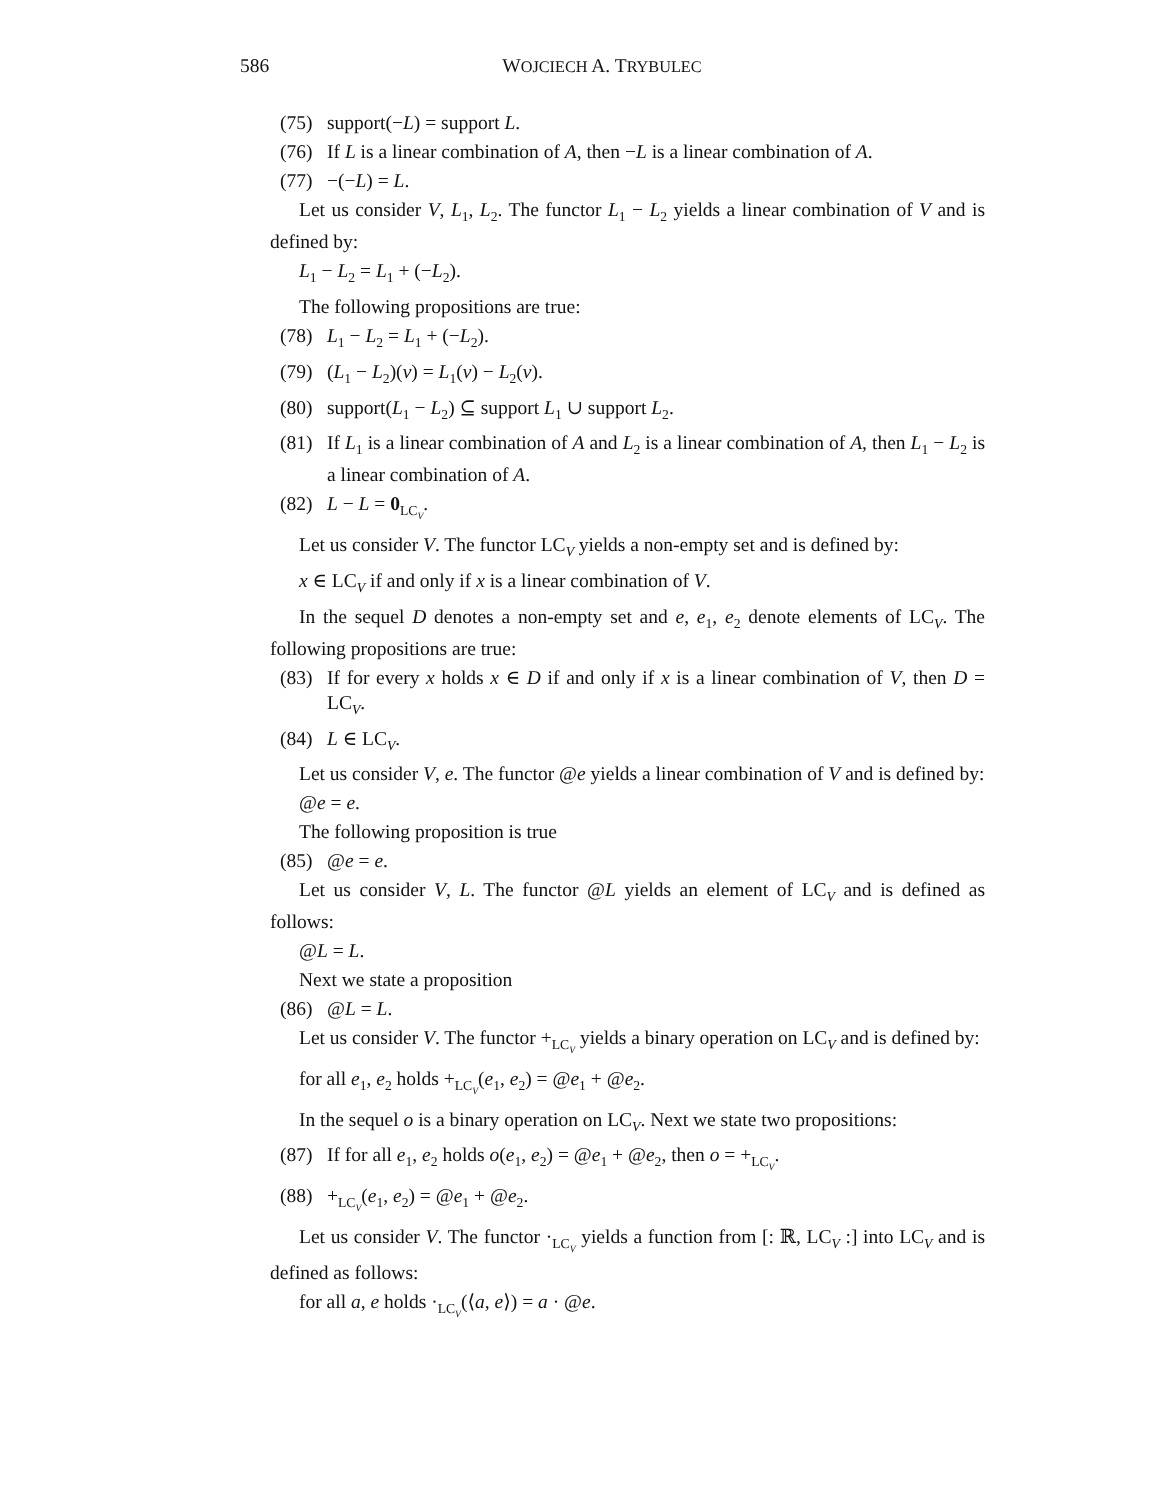586 WOJCIECH A. TRYBULEC
(75) support(−L) = support L.
(76) If L is a linear combination of A, then −L is a linear combination of A.
(77) −(−L) = L.
Let us consider V, L<sub>1</sub>, L<sub>2</sub>. The functor L<sub>1</sub> − L<sub>2</sub> yields a linear combination of V and is defined by:
L<sub>1</sub> − L<sub>2</sub> = L<sub>1</sub> + (−L<sub>2</sub>).
The following propositions are true:
(78) L<sub>1</sub> − L<sub>2</sub> = L<sub>1</sub> + (−L<sub>2</sub>).
(79) (L<sub>1</sub> − L<sub>2</sub>)(v) = L<sub>1</sub>(v) − L<sub>2</sub>(v).
(80) support(L<sub>1</sub> − L<sub>2</sub>) ⊆ support L<sub>1</sub> ∪ support L<sub>2</sub>.
(81) If L<sub>1</sub> is a linear combination of A and L<sub>2</sub> is a linear combination of A, then L<sub>1</sub> − L<sub>2</sub> is a linear combination of A.
(82) L − L = 0<sub>LC<sub>V</sub></sub>.
Let us consider V. The functor LC<sub>V</sub> yields a non-empty set and is defined by:
x ∈ LC<sub>V</sub> if and only if x is a linear combination of V.
In the sequel D denotes a non-empty set and e, e<sub>1</sub>, e<sub>2</sub> denote elements of LC<sub>V</sub>. The following propositions are true:
(83) If for every x holds x ∈ D if and only if x is a linear combination of V, then D = LC<sub>V</sub>.
(84) L ∈ LC<sub>V</sub>.
Let us consider V, e. The functor @e yields a linear combination of V and is defined by:
@e = e.
The following proposition is true
(85) @e = e.
Let us consider V, L. The functor @L yields an element of LC<sub>V</sub> and is defined as follows:
@L = L.
Next we state a proposition
(86) @L = L.
Let us consider V. The functor +<sub>LC<sub>V</sub></sub> yields a binary operation on LC<sub>V</sub> and is defined by:
for all e<sub>1</sub>, e<sub>2</sub> holds +<sub>LC<sub>V</sub></sub>(e<sub>1</sub>, e<sub>2</sub>) = @e<sub>1</sub> + @e<sub>2</sub>.
In the sequel o is a binary operation on LC<sub>V</sub>. Next we state two propositions:
(87) If for all e<sub>1</sub>, e<sub>2</sub> holds o(e<sub>1</sub>, e<sub>2</sub>) = @e<sub>1</sub> + @e<sub>2</sub>, then o = +<sub>LC<sub>V</sub></sub>.
(88) +<sub>LC<sub>V</sub></sub>(e<sub>1</sub>, e<sub>2</sub>) = @e<sub>1</sub> + @e<sub>2</sub>.
Let us consider V. The functor ·<sub>LC<sub>V</sub></sub> yields a function from [: ℝ, LC<sub>V</sub> :] into LC<sub>V</sub> and is defined as follows:
for all a, e holds ·<sub>LC<sub>V</sub></sub>(⟨a, e⟩) = a · @e.